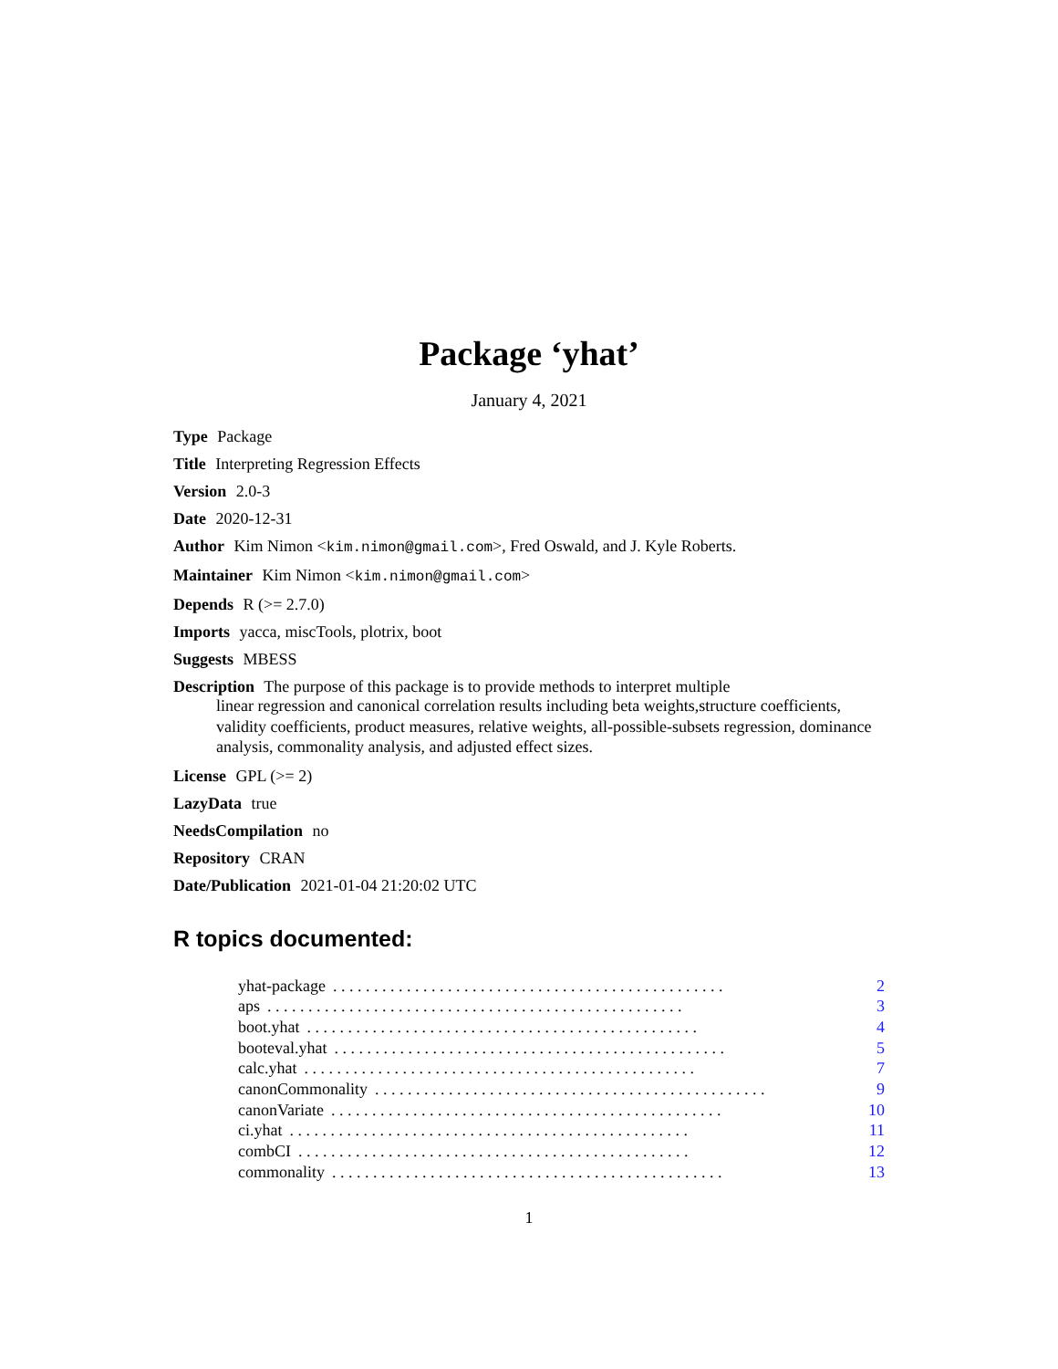Package ‘yhat’
January 4, 2021
Type Package
Title Interpreting Regression Effects
Version 2.0-3
Date 2020-12-31
Author Kim Nimon <kim.nimon@gmail.com>, Fred Oswald, and J. Kyle Roberts.
Maintainer Kim Nimon <kim.nimon@gmail.com>
Depends R (>= 2.7.0)
Imports yacca, miscTools, plotrix, boot
Suggests MBESS
Description The purpose of this package is to provide methods to interpret multiple
linear regression and canonical correlation results including beta weights,structure coefficients, validity coefficients, product measures, relative weights, all-possible-subsets regression, dominance analysis, commonality analysis, and adjusted effect sizes.
License GPL (>= 2)
LazyData true
NeedsCompilation no
Repository CRAN
Date/Publication 2021-01-04 21:20:02 UTC
R topics documented:
yhat-package. . . . . . . . . . . . . . . . . . . . . . . . . . . . . . . . . . . . . . . . . . . . . . . . 2
aps. . . . . . . . . . . . . . . . . . . . . . . . . . . . . . . . . . . . . . . . . . . . . . . . . . . 3
boot.yhat. . . . . . . . . . . . . . . . . . . . . . . . . . . . . . . . . . . . . . . . . . . . . . . . 4
booteval.yhat. . . . . . . . . . . . . . . . . . . . . . . . . . . . . . . . . . . . . . . . . . . . . . . . 5
calc.yhat. . . . . . . . . . . . . . . . . . . . . . . . . . . . . . . . . . . . . . . . . . . . . . . . 7
canonCommonality. . . . . . . . . . . . . . . . . . . . . . . . . . . . . . . . . . . . . . . . . . . . . . . . 9
canonVariate. . . . . . . . . . . . . . . . . . . . . . . . . . . . . . . . . . . . . . . . . . . . . . . . 10
ci.yhat. . . . . . . . . . . . . . . . . . . . . . . . . . . . . . . . . . . . . . . . . . . . . . . . . 11
combCI. . . . . . . . . . . . . . . . . . . . . . . . . . . . . . . . . . . . . . . . . . . . . . . . 12
commonality. . . . . . . . . . . . . . . . . . . . . . . . . . . . . . . . . . . . . . . . . . . . . . . . 13
1